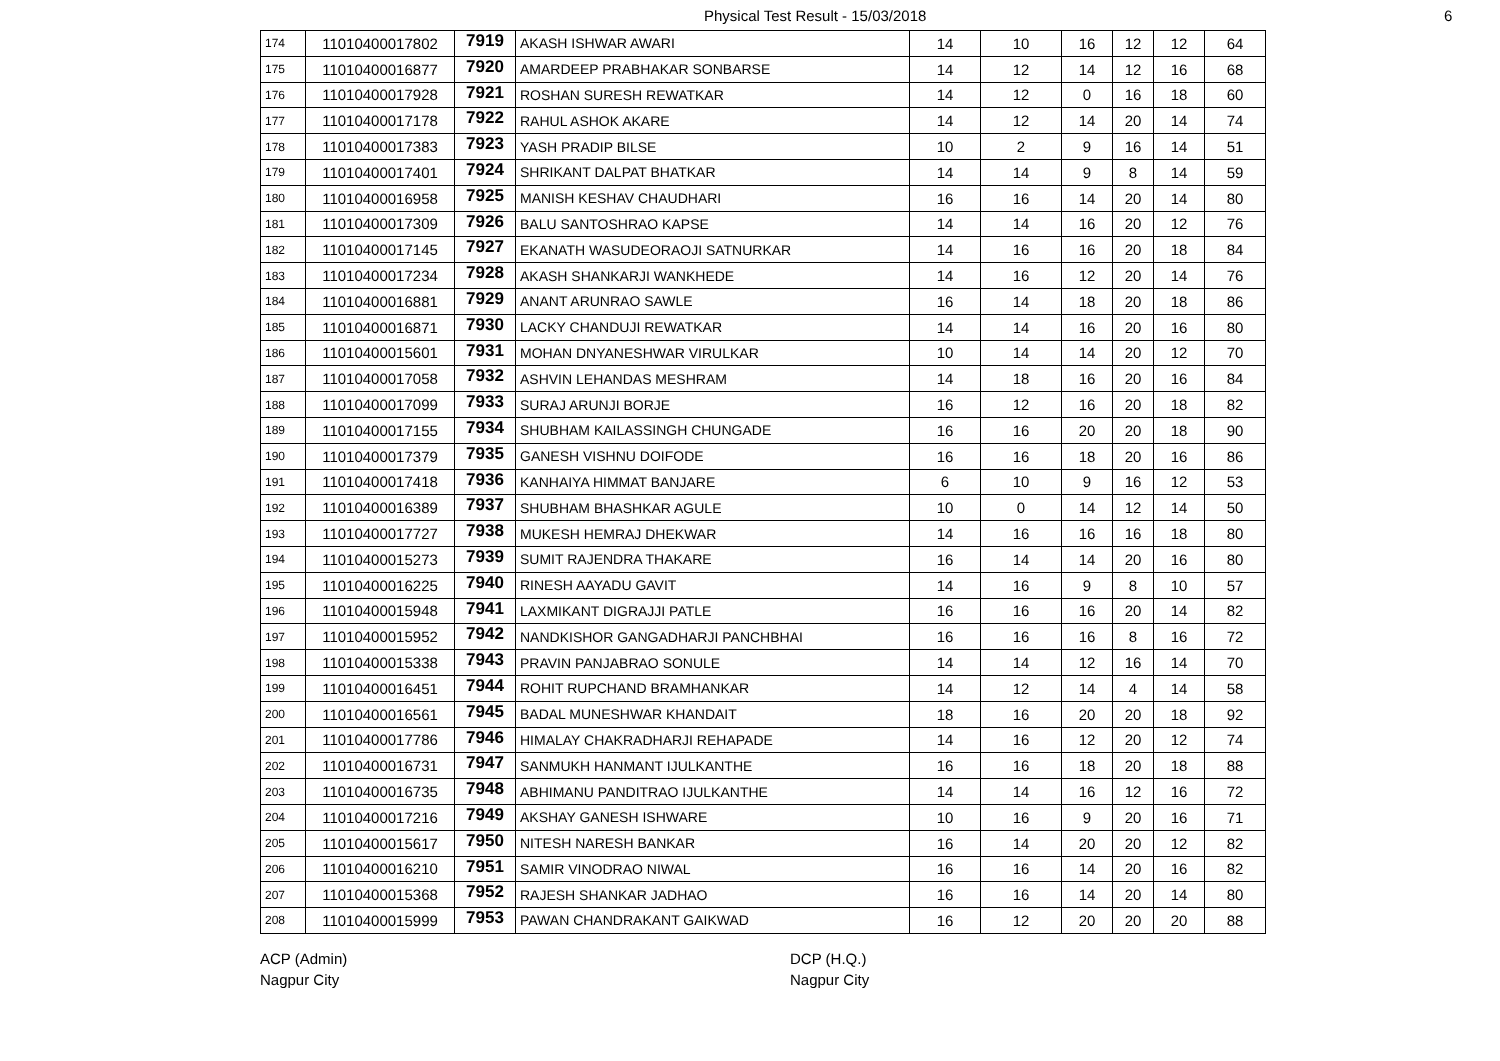Physical Test Result - 15/03/2018 6
| 174 | 11010400017802 | 7919 | AKASH ISHWAR AWARI | 14 | 10 | 16 | 12 | 12 | 64 |
| 175 | 11010400016877 | 7920 | AMARDEEP PRABHAKAR SONBARSE | 14 | 12 | 14 | 12 | 16 | 68 |
| 176 | 11010400017928 | 7921 | ROSHAN SURESH REWATKAR | 14 | 12 | 0 | 16 | 18 | 60 |
| 177 | 11010400017178 | 7922 | RAHUL ASHOK AKARE | 14 | 12 | 14 | 20 | 14 | 74 |
| 178 | 11010400017383 | 7923 | YASH PRADIP BILSE | 10 | 2 | 9 | 16 | 14 | 51 |
| 179 | 11010400017401 | 7924 | SHRIKANT DALPAT BHATKAR | 14 | 14 | 9 | 8 | 14 | 59 |
| 180 | 11010400016958 | 7925 | MANISH KESHAV CHAUDHARI | 16 | 16 | 14 | 20 | 14 | 80 |
| 181 | 11010400017309 | 7926 | BALU SANTOSHRAO KAPSE | 14 | 14 | 16 | 20 | 12 | 76 |
| 182 | 11010400017145 | 7927 | EKANATH WASUDEORAOJI SATNURKAR | 14 | 16 | 16 | 20 | 18 | 84 |
| 183 | 11010400017234 | 7928 | AKASH SHANKARJI WANKHEDE | 14 | 16 | 12 | 20 | 14 | 76 |
| 184 | 11010400016881 | 7929 | ANANT ARUNRAO SAWLE | 16 | 14 | 18 | 20 | 18 | 86 |
| 185 | 11010400016871 | 7930 | LACKY CHANDUJI REWATKAR | 14 | 14 | 16 | 20 | 16 | 80 |
| 186 | 11010400015601 | 7931 | MOHAN DNYANESHWAR VIRULKAR | 10 | 14 | 14 | 20 | 12 | 70 |
| 187 | 11010400017058 | 7932 | ASHVIN LEHANDAS MESHRAM | 14 | 18 | 16 | 20 | 16 | 84 |
| 188 | 11010400017099 | 7933 | SURAJ ARUNJI BORJE | 16 | 12 | 16 | 20 | 18 | 82 |
| 189 | 11010400017155 | 7934 | SHUBHAM KAILASSINGH CHUNGADE | 16 | 16 | 20 | 20 | 18 | 90 |
| 190 | 11010400017379 | 7935 | GANESH VISHNU DOIFODE | 16 | 16 | 18 | 20 | 16 | 86 |
| 191 | 11010400017418 | 7936 | KANHAIYA HIMMAT BANJARE | 6 | 10 | 9 | 16 | 12 | 53 |
| 192 | 11010400016389 | 7937 | SHUBHAM BHASHKAR AGULE | 10 | 0 | 14 | 12 | 14 | 50 |
| 193 | 11010400017727 | 7938 | MUKESH HEMRAJ DHEKWAR | 14 | 16 | 16 | 16 | 18 | 80 |
| 194 | 11010400015273 | 7939 | SUMIT RAJENDRA THAKARE | 16 | 14 | 14 | 20 | 16 | 80 |
| 195 | 11010400016225 | 7940 | RINESH AAYADU GAVIT | 14 | 16 | 9 | 8 | 10 | 57 |
| 196 | 11010400015948 | 7941 | LAXMIKANT DIGRAJJI PATLE | 16 | 16 | 16 | 20 | 14 | 82 |
| 197 | 11010400015952 | 7942 | NANDKISHOR GANGADHARJI PANCHBHAI | 16 | 16 | 16 | 8 | 16 | 72 |
| 198 | 11010400015338 | 7943 | PRAVIN PANJABRAO SONULE | 14 | 14 | 12 | 16 | 14 | 70 |
| 199 | 11010400016451 | 7944 | ROHIT RUPCHAND BRAMHANKAR | 14 | 12 | 14 | 4 | 14 | 58 |
| 200 | 11010400016561 | 7945 | BADAL MUNESHWAR KHANDAIT | 18 | 16 | 20 | 20 | 18 | 92 |
| 201 | 11010400017786 | 7946 | HIMALAY CHAKRADHARJI REHAPADE | 14 | 16 | 12 | 20 | 12 | 74 |
| 202 | 11010400016731 | 7947 | SANMUKH HANMANT IJULKANTHE | 16 | 16 | 18 | 20 | 18 | 88 |
| 203 | 11010400016735 | 7948 | ABHIMANU PANDITRAO IJULKANTHE | 14 | 14 | 16 | 12 | 16 | 72 |
| 204 | 11010400017216 | 7949 | AKSHAY GANESH ISHWARE | 10 | 16 | 9 | 20 | 16 | 71 |
| 205 | 11010400015617 | 7950 | NITESH NARESH BANKAR | 16 | 14 | 20 | 20 | 12 | 82 |
| 206 | 11010400016210 | 7951 | SAMIR VINODRAO NIWAL | 16 | 16 | 14 | 20 | 16 | 82 |
| 207 | 11010400015368 | 7952 | RAJESH SHANKAR JADHAO | 16 | 16 | 14 | 20 | 14 | 80 |
| 208 | 11010400015999 | 7953 | PAWAN CHANDRAKANT GAIKWAD | 16 | 12 | 20 | 20 | 20 | 88 |
ACP (Admin)
Nagpur City
DCP (H.Q.)
Nagpur City